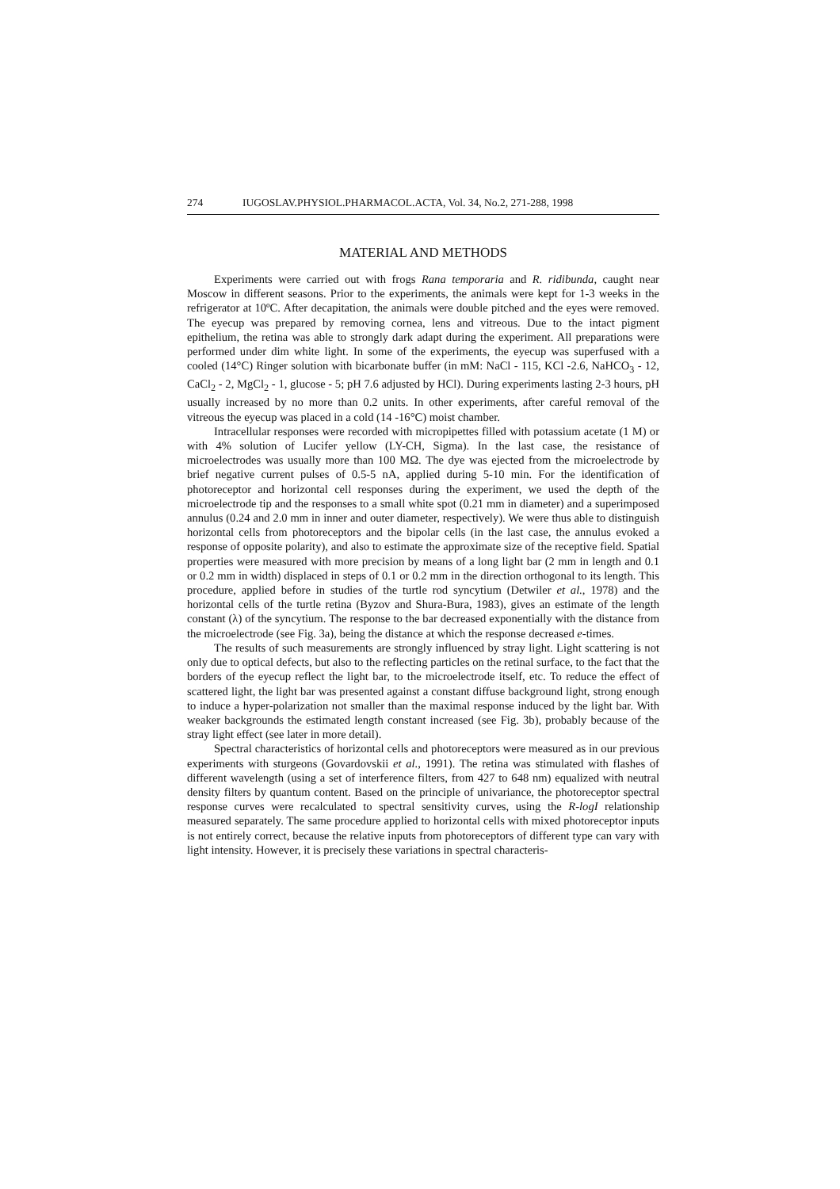274 IUGOSLAV.PHYSIOL.PHARMACOL.ACTA, Vol. 34, No.2, 271-288, 1998
MATERIAL AND METHODS
Experiments were carried out with frogs Rana temporaria and R. ridibunda, caught near Moscow in different seasons. Prior to the experiments, the animals were kept for 1-3 weeks in the refrigerator at 10ºC. After decapitation, the animals were double pitched and the eyes were removed. The eyecup was prepared by removing cornea, lens and vitreous. Due to the intact pigment epithelium, the retina was able to strongly dark adapt during the experiment. All preparations were performed under dim white light. In some of the experiments, the eyecup was superfused with a cooled (14°C) Ringer solution with bicarbonate buffer (in mM: NaCl - 115, KCl -2.6, NaHCO<sub>3</sub> - 12, CaCl<sub>2</sub> - 2, MgCl<sub>2</sub> - 1, glucose - 5; pH 7.6 adjusted by HCl). During experiments lasting 2-3 hours, pH usually increased by no more than 0.2 units. In other experiments, after careful removal of the vitreous the eyecup was placed in a cold (14 -16°C) moist chamber.
Intracellular responses were recorded with micropipettes filled with potassium acetate (1 M) or with 4% solution of Lucifer yellow (LY-CH, Sigma). In the last case, the resistance of microelectrodes was usually more than 100 MΩ. The dye was ejected from the microelectrode by brief negative current pulses of 0.5-5 nA, applied during 5-10 min. For the identification of photoreceptor and horizontal cell responses during the experiment, we used the depth of the microelectrode tip and the responses to a small white spot (0.21 mm in diameter) and a superimposed annulus (0.24 and 2.0 mm in inner and outer diameter, respectively). We were thus able to distinguish horizontal cells from photoreceptors and the bipolar cells (in the last case, the annulus evoked a response of opposite polarity), and also to estimate the approximate size of the receptive field. Spatial properties were measured with more precision by means of a long light bar (2 mm in length and 0.1 or 0.2 mm in width) displaced in steps of 0.1 or 0.2 mm in the direction orthogonal to its length. This procedure, applied before in studies of the turtle rod syncytium (Detwiler et al., 1978) and the horizontal cells of the turtle retina (Byzov and Shura-Bura, 1983), gives an estimate of the length constant (λ) of the syncytium. The response to the bar decreased exponentially with the distance from the microelectrode (see Fig. 3a), being the distance at which the response decreased e-times.
The results of such measurements are strongly influenced by stray light. Light scattering is not only due to optical defects, but also to the reflecting particles on the retinal surface, to the fact that the borders of the eyecup reflect the light bar, to the microelectrode itself, etc. To reduce the effect of scattered light, the light bar was presented against a constant diffuse background light, strong enough to induce a hyper-polarization not smaller than the maximal response induced by the light bar. With weaker backgrounds the estimated length constant increased (see Fig. 3b), probably because of the stray light effect (see later in more detail).
Spectral characteristics of horizontal cells and photoreceptors were measured as in our previous experiments with sturgeons (Govardovskii et al., 1991). The retina was stimulated with flashes of different wavelength (using a set of interference filters, from 427 to 648 nm) equalized with neutral density filters by quantum content. Based on the principle of univariance, the photoreceptor spectral response curves were recalculated to spectral sensitivity curves, using the R-logI relationship measured separately. The same procedure applied to horizontal cells with mixed photoreceptor inputs is not entirely correct, because the relative inputs from photoreceptors of different type can vary with light intensity. However, it is precisely these variations in spectral characteris-